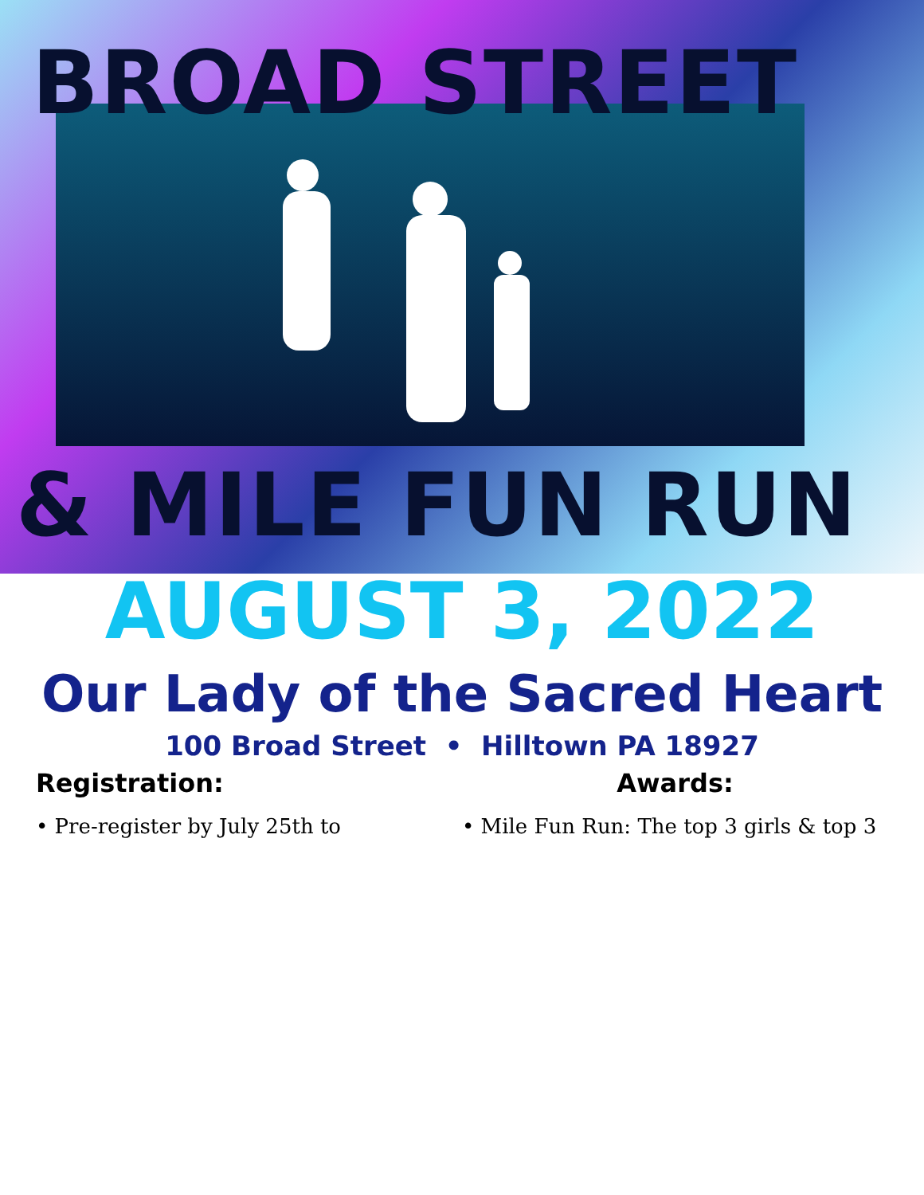BROAD STREET
& MILE FUN RUN
AUGUST 3, 2022
Our Lady of the Sacred Heart
100 Broad Street • Hilltown PA 18927
Registration:
• Pre-register by July 25th to
Awards:
• Mile Fun Run: The top 3 girls & top 3